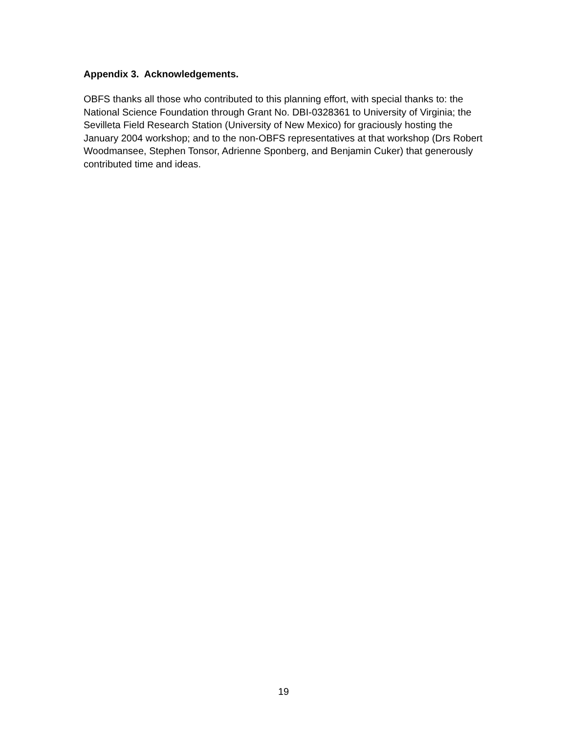Appendix 3. Acknowledgements.
OBFS thanks all those who contributed to this planning effort, with special thanks to: the National Science Foundation through Grant No. DBI-0328361 to University of Virginia; the Sevilleta Field Research Station (University of New Mexico) for graciously hosting the January 2004 workshop; and to the non-OBFS representatives at that workshop (Drs Robert Woodmansee, Stephen Tonsor, Adrienne Sponberg, and Benjamin Cuker) that generously contributed time and ideas.
19